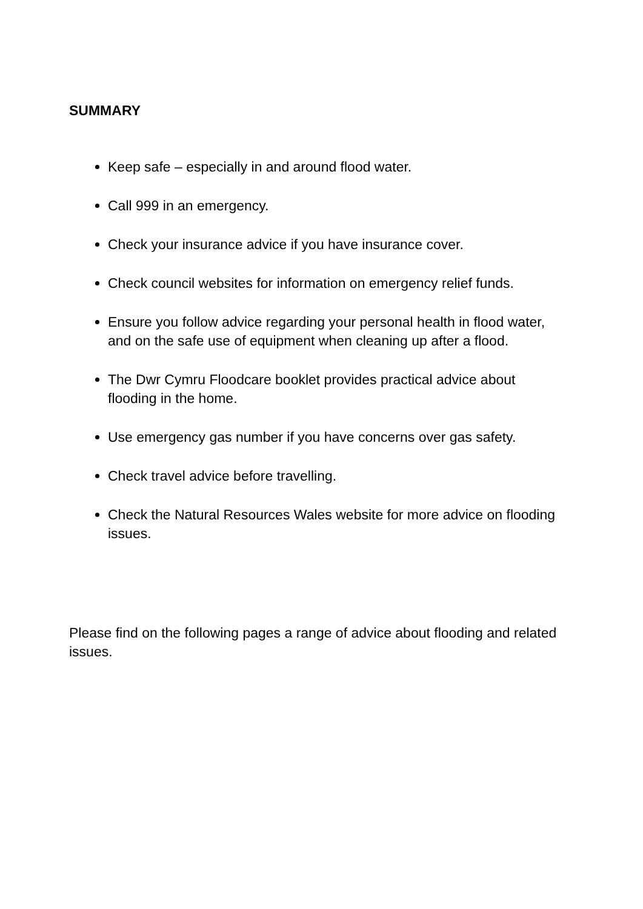SUMMARY
Keep safe – especially in and around flood water.
Call 999 in an emergency.
Check your insurance advice if you have insurance cover.
Check council websites for information on emergency relief funds.
Ensure you follow advice regarding your personal health in flood water, and on the safe use of equipment when cleaning up after a flood.
The Dwr Cymru Floodcare booklet provides practical advice about flooding in the home.
Use emergency gas number if you have concerns over gas safety.
Check travel advice before travelling.
Check the Natural Resources Wales website for more advice on flooding issues.
Please find on the following pages a range of advice about flooding and related issues.